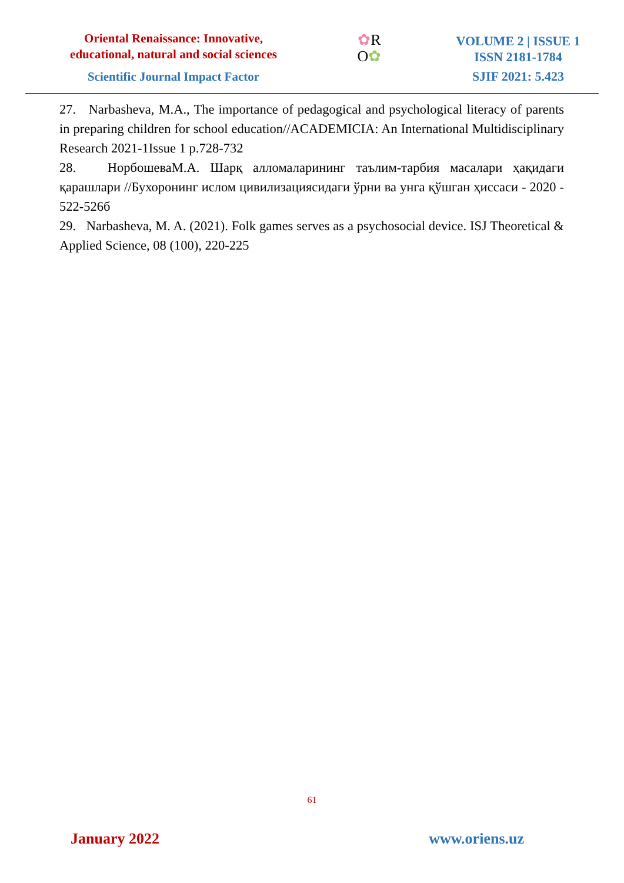Oriental Renaissance: Innovative, educational, natural and social sciences
Scientific Journal Impact Factor
✿R
O✿
VOLUME 2 | ISSUE 1
ISSN 2181-1784
SJIF 2021: 5.423
27. Narbasheva, M.A., The importance of pedagogical and psychological literacy of parents in preparing children for school education//ACADEMICIA: An International Multidisciplinary Research 2021-1Issue 1 p.728-732
28. НорбошеваМ.А. Шарқ алломаларининг таълим-тарбия масалари ҳақидаги қарашлари //Бухоронинг ислом цивилизациясидаги ўрни ва унга қўшган ҳиссаси - 2020 - 522-526б
29. Narbasheva, M. A. (2021). Folk games serves as a psychosocial device. ISJ Theoretical & Applied Science, 08 (100), 220-225
61
January 2022 www.oriens.uz